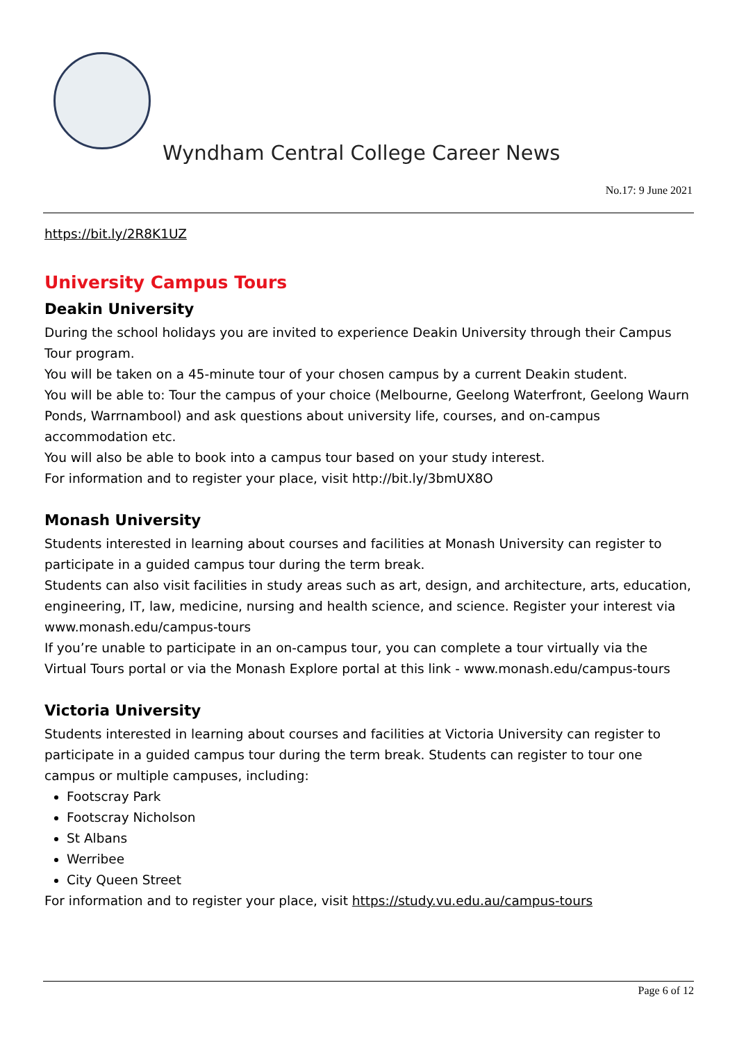Wyndham Central College Career News
No.17: 9 June 2021
https://bit.ly/2R8K1UZ
University Campus Tours
Deakin University
During the school holidays you are invited to experience Deakin University through their Campus Tour program.
You will be taken on a 45-minute tour of your chosen campus by a current Deakin student.
You will be able to: Tour the campus of your choice (Melbourne, Geelong Waterfront, Geelong Waurn Ponds, Warrnambool) and ask questions about university life, courses, and on-campus accommodation etc.
You will also be able to book into a campus tour based on your study interest.
For information and to register your place, visit http://bit.ly/3bmUX8O
Monash University
Students interested in learning about courses and facilities at Monash University can register to participate in a guided campus tour during the term break.
Students can also visit facilities in study areas such as art, design, and architecture, arts, education, engineering, IT, law, medicine, nursing and health science, and science. Register your interest via www.monash.edu/campus-tours
If you’re unable to participate in an on-campus tour, you can complete a tour virtually via the Virtual Tours portal or via the Monash Explore portal at this link - www.monash.edu/campus-tours
Victoria University
Students interested in learning about courses and facilities at Victoria University can register to participate in a guided campus tour during the term break. Students can register to tour one campus or multiple campuses, including:
Footscray Park
Footscray Nicholson
St Albans
Werribee
City Queen Street
For information and to register your place, visit https://study.vu.edu.au/campus-tours
Page 6 of 12